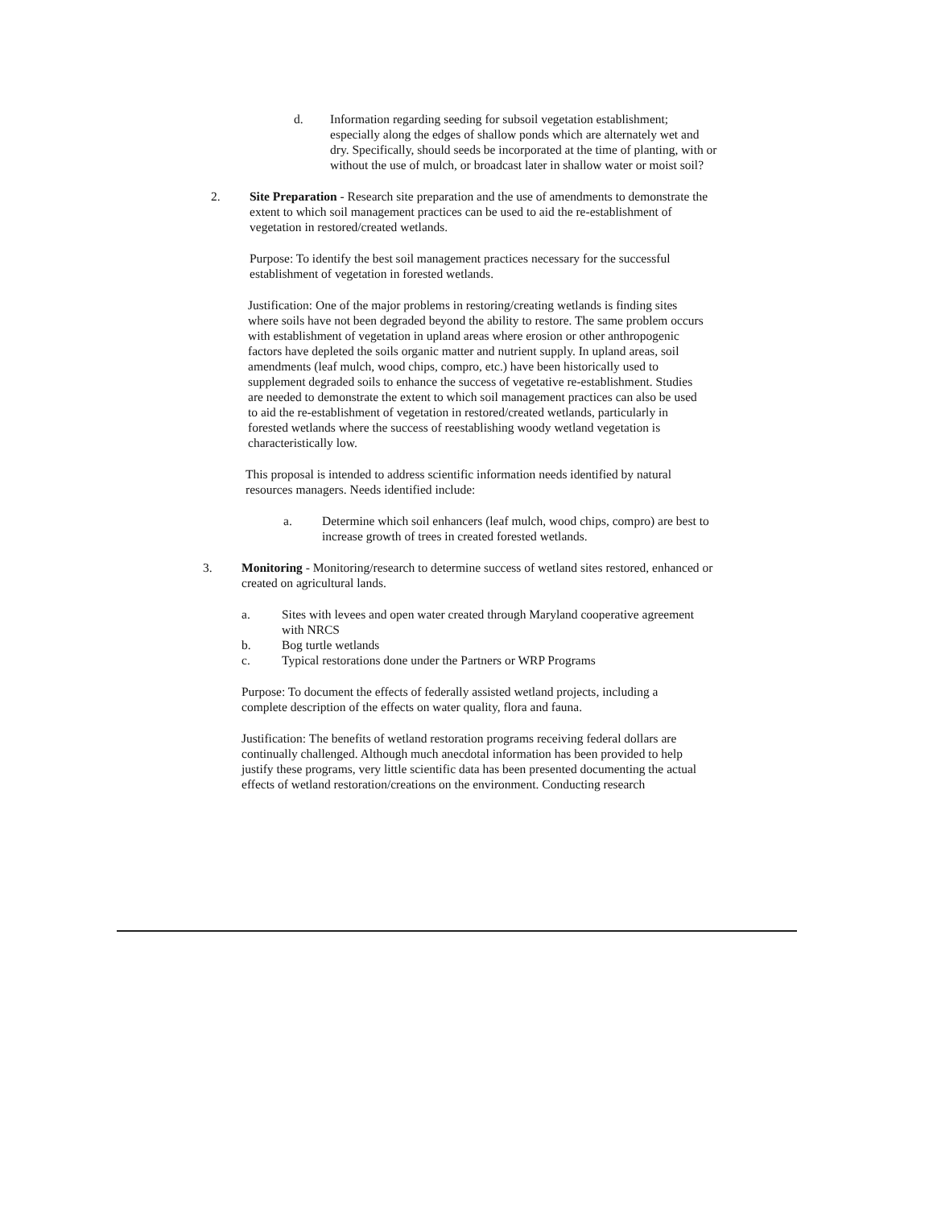d. Information regarding seeding for subsoil vegetation establishment; especially along the edges of shallow ponds which are alternately wet and dry. Specifically, should seeds be incorporated at the time of planting, with or without the use of mulch, or broadcast later in shallow water or moist soil?
2. Site Preparation - Research site preparation and the use of amendments to demonstrate the extent to which soil management practices can be used to aid the re-establishment of vegetation in restored/created wetlands.
Purpose: To identify the best soil management practices necessary for the successful establishment of vegetation in forested wetlands.
Justification: One of the major problems in restoring/creating wetlands is finding sites where soils have not been degraded beyond the ability to restore. The same problem occurs with establishment of vegetation in upland areas where erosion or other anthropogenic factors have depleted the soils organic matter and nutrient supply. In upland areas, soil amendments (leaf mulch, wood chips, compro, etc.) have been historically used to supplement degraded soils to enhance the success of vegetative re-establishment. Studies are needed to demonstrate the extent to which soil management practices can also be used to aid the re-establishment of vegetation in restored/created wetlands, particularly in forested wetlands where the success of reestablishing woody wetland vegetation is characteristically low.
This proposal is intended to address scientific information needs identified by natural resources managers. Needs identified include:
a. Determine which soil enhancers (leaf mulch, wood chips, compro) are best to increase growth of trees in created forested wetlands.
3. Monitoring - Monitoring/research to determine success of wetland sites restored, enhanced or created on agricultural lands.
a. Sites with levees and open water created through Maryland cooperative agreement with NRCS
b. Bog turtle wetlands
c. Typical restorations done under the Partners or WRP Programs
Purpose: To document the effects of federally assisted wetland projects, including a complete description of the effects on water quality, flora and fauna.
Justification: The benefits of wetland restoration programs receiving federal dollars are continually challenged. Although much anecdotal information has been provided to help justify these programs, very little scientific data has been presented documenting the actual effects of wetland restoration/creations on the environment. Conducting research